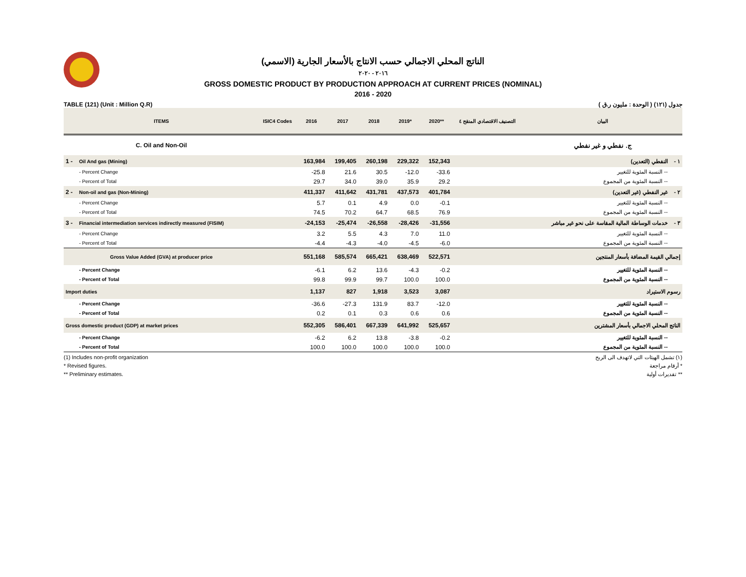الناتج المحلي الاجمالي حسب الانتاج بالأسعار الجارية (الاسمي)
٢٠١٦ - ٢٠٢٠
GROSS DOMESTIC PRODUCT BY PRODUCTION APPROACH AT CURRENT PRICES (NOMINAL)
2016 - 2020
TABLE (121) (Unit : Million Q.R) جدول (١٢١) ( الوحدة : مليون ر.ق )
| ITEMS | | ISIC4 Codes | 2016 | 2017 | 2018 | 2019* | 2020** | التصنيف الاقتصادي المنقح ٤ | البيان | |
| --- | --- | --- | --- | --- | --- | --- | --- | --- | --- | --- |
| C. Oil and Non-Oil | | | | | | | | | ج. نفطي و غير نفطي | |
| 1 - | Oil And gas (Mining) | | 163,984 | 199,405 | 260,198 | 229,322 | 152,343 | | النفطي (التعدين) | ١ - |
| | - Percent Change | | -25.8 | 21.6 | 30.5 | -12.0 | -33.6 | | -- النسبة المئوية للتغيير | |
| | - Percent of Total | | 29.7 | 34.0 | 39.0 | 35.9 | 29.2 | | -- النسبة المئوية من المجموع | |
| 2 - | Non-oil and gas (Non-Mining) | | 411,337 | 411,642 | 431,781 | 437,573 | 401,784 | | غير النفطي (غير التعدين) | ٢ - |
| | - Percent Change | | 5.7 | 0.1 | 4.9 | 0.0 | -0.1 | | -- النسبة المئوية للتغيير | |
| | - Percent of Total | | 74.5 | 70.2 | 64.7 | 68.5 | 76.9 | | -- النسبة المئوية من المجموع | |
| 3 - | Financial intermediation services indirectly measured (FISIM) | | -24,153 | -25,474 | -26,558 | -28,426 | -31,556 | | خدمات الوساطة المالية المقاسة على نحو غير مباشر | ٣ - |
| | - Percent Change | | 3.2 | 5.5 | 4.3 | 7.0 | 11.0 | | -- النسبة المئوية للتغيير | |
| | - Percent of Total | | -4.4 | -4.3 | -4.0 | -4.5 | -6.0 | | -- النسبة المئوية من المجموع | |
| Gross Value Added (GVA) at producer price | | | 551,168 | 585,574 | 665,421 | 638,469 | 522,571 | | إجمالي القيمة المضافة بأسعار المنتجين | |
| | - Percent Change | | -6.1 | 6.2 | 13.6 | -4.3 | -0.2 | | -- النسبة المئوية للتغيير | |
| | - Percent of Total | | 99.8 | 99.9 | 99.7 | 100.0 | 100.0 | | -- النسبة المئوية من المجموع | |
| Import duties | | | 1,137 | 827 | 1,918 | 3,523 | 3,087 | | رسوم الاستيراد | |
| | - Percent Change | | -36.6 | -27.3 | 131.9 | 83.7 | -12.0 | | -- النسبة المئوية للتغيير | |
| | - Percent of Total | | 0.2 | 0.1 | 0.3 | 0.6 | 0.6 | | -- النسبة المئوية من المجموع | |
| Gross domestic product (GDP) at market prices | | | 552,305 | 586,401 | 667,339 | 641,992 | 525,657 | | الناتج المحلي الاجمالي بأسعار المشترين | |
| | - Percent Change | | -6.2 | 6.2 | 13.8 | -3.8 | -0.2 | | -- النسبة المئوية للتغيير | |
| | - Percent of Total | | 100.0 | 100.0 | 100.0 | 100.0 | 100.0 | | -- النسبة المئوية من المجموع | |
(1) Includes non-profit organization (١) تشمل الهيئات التي لاتهدف الى الربح
* Revised figures. * أرقام مراجعة
** Preliminary estimates. ** تقديرات أولية